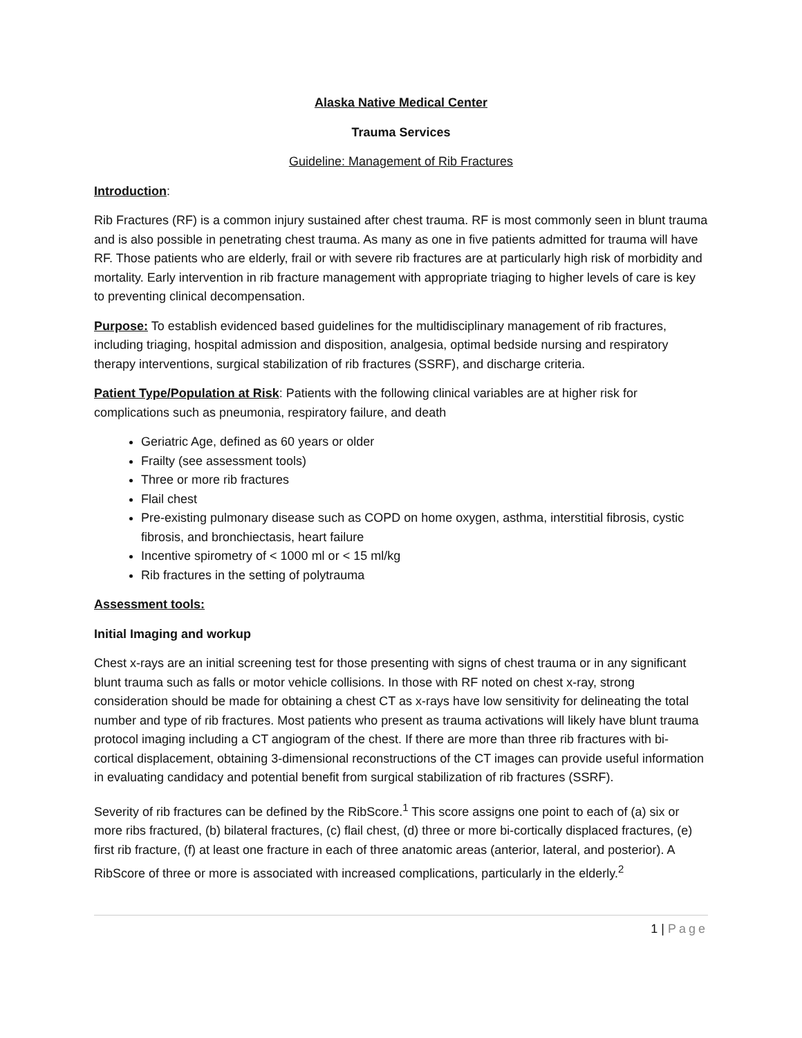Alaska Native Medical Center
Trauma Services
Guideline: Management of Rib Fractures
Introduction:
Rib Fractures (RF) is a common injury sustained after chest trauma. RF is most commonly seen in blunt trauma and is also possible in penetrating chest trauma. As many as one in five patients admitted for trauma will have RF. Those patients who are elderly, frail or with severe rib fractures are at particularly high risk of morbidity and mortality. Early intervention in rib fracture management with appropriate triaging to higher levels of care is key to preventing clinical decompensation.
Purpose: To establish evidenced based guidelines for the multidisciplinary management of rib fractures, including triaging, hospital admission and disposition, analgesia, optimal bedside nursing and respiratory therapy interventions, surgical stabilization of rib fractures (SSRF), and discharge criteria.
Patient Type/Population at Risk: Patients with the following clinical variables are at higher risk for complications such as pneumonia, respiratory failure, and death
Geriatric Age, defined as 60 years or older
Frailty (see assessment tools)
Three or more rib fractures
Flail chest
Pre-existing pulmonary disease such as COPD on home oxygen, asthma, interstitial fibrosis, cystic fibrosis, and bronchiectasis, heart failure
Incentive spirometry of < 1000 ml or < 15 ml/kg
Rib fractures in the setting of polytrauma
Assessment tools:
Initial Imaging and workup
Chest x-rays are an initial screening test for those presenting with signs of chest trauma or in any significant blunt trauma such as falls or motor vehicle collisions. In those with RF noted on chest x-ray, strong consideration should be made for obtaining a chest CT as x-rays have low sensitivity for delineating the total number and type of rib fractures. Most patients who present as trauma activations will likely have blunt trauma protocol imaging including a CT angiogram of the chest. If there are more than three rib fractures with bi-cortical displacement, obtaining 3-dimensional reconstructions of the CT images can provide useful information in evaluating candidacy and potential benefit from surgical stabilization of rib fractures (SSRF).
Severity of rib fractures can be defined by the RibScore.<sup>1</sup> This score assigns one point to each of (a) six or more ribs fractured, (b) bilateral fractures, (c) flail chest, (d) three or more bi-cortically displaced fractures, (e) first rib fracture, (f) at least one fracture in each of three anatomic areas (anterior, lateral, and posterior). A RibScore of three or more is associated with increased complications, particularly in the elderly.<sup>2</sup>
1 | Page